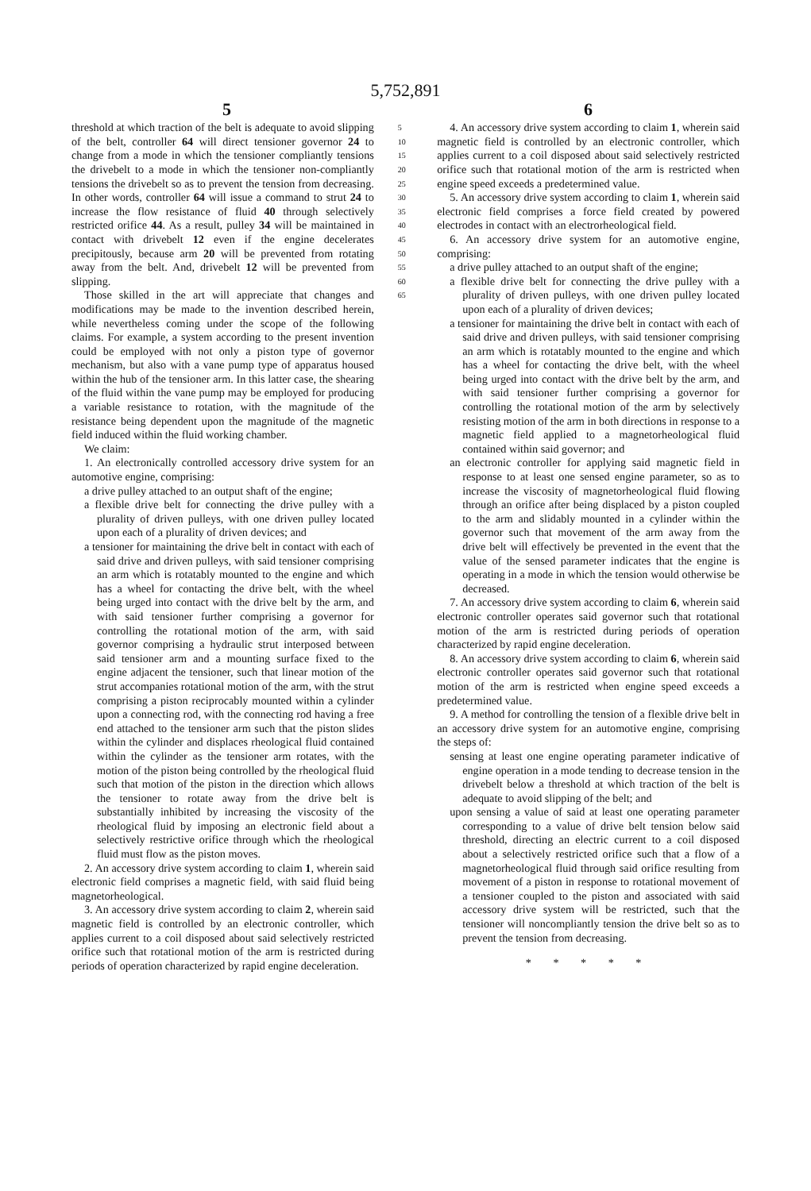5,752,891
5 6
threshold at which traction of the belt is adequate to avoid slipping of the belt, controller 64 will direct tensioner governor 24 to change from a mode in which the tensioner compliantly tensions the drivebelt to a mode in which the tensioner non-compliantly tensions the drivebelt so as to prevent the tension from decreasing. In other words, controller 64 will issue a command to strut 24 to increase the flow resistance of fluid 40 through selectively restricted orifice 44. As a result, pulley 34 will be maintained in contact with drivebelt 12 even if the engine decelerates precipitously, because arm 20 will be prevented from rotating away from the belt. And, drivebelt 12 will be prevented from slipping.
Those skilled in the art will appreciate that changes and modifications may be made to the invention described herein, while nevertheless coming under the scope of the following claims. For example, a system according to the present invention could be employed with not only a piston type of governor mechanism, but also with a vane pump type of apparatus housed within the hub of the tensioner arm. In this latter case, the shearing of the fluid within the vane pump may be employed for producing a variable resistance to rotation, with the magnitude of the resistance being dependent upon the magnitude of the magnetic field induced within the fluid working chamber.
We claim:
1. An electronically controlled accessory drive system for an automotive engine, comprising:
a drive pulley attached to an output shaft of the engine;
a flexible drive belt for connecting the drive pulley with a plurality of driven pulleys, with one driven pulley located upon each of a plurality of driven devices; and
a tensioner for maintaining the drive belt in contact with each of said drive and driven pulleys, with said tensioner comprising an arm which is rotatably mounted to the engine and which has a wheel for contacting the drive belt, with the wheel being urged into contact with the drive belt by the arm, and with said tensioner further comprising a governor for controlling the rotational motion of the arm, with said governor comprising a hydraulic strut interposed between said tensioner arm and a mounting surface fixed to the engine adjacent the tensioner, such that linear motion of the strut accompanies rotational motion of the arm, with the strut comprising a piston reciprocably mounted within a cylinder upon a connecting rod, with the connecting rod having a free end attached to the tensioner arm such that the piston slides within the cylinder and displaces rheological fluid contained within the cylinder as the tensioner arm rotates, with the motion of the piston being controlled by the rheological fluid such that motion of the piston in the direction which allows the tensioner to rotate away from the drive belt is substantially inhibited by increasing the viscosity of the rheological fluid by imposing an electronic field about a selectively restrictive orifice through which the rheological fluid must flow as the piston moves.
2. An accessory drive system according to claim 1, wherein said electronic field comprises a magnetic field, with said fluid being magnetorheological.
3. An accessory drive system according to claim 2, wherein said magnetic field is controlled by an electronic controller, which applies current to a coil disposed about said selectively restricted orifice such that rotational motion of the arm is restricted during periods of operation characterized by rapid engine deceleration.
5
10
15
20
25
30
35
40
45
50
55
60
65
4. An accessory drive system according to claim 1, wherein said magnetic field is controlled by an electronic controller, which applies current to a coil disposed about said selectively restricted orifice such that rotational motion of the arm is restricted when engine speed exceeds a predetermined value.
5. An accessory drive system according to claim 1, wherein said electronic field comprises a force field created by powered electrodes in contact with an electrorheological field.
6. An accessory drive system for an automotive engine, comprising:
a drive pulley attached to an output shaft of the engine;
a flexible drive belt for connecting the drive pulley with a plurality of driven pulleys, with one driven pulley located upon each of a plurality of driven devices;
a tensioner for maintaining the drive belt in contact with each of said drive and driven pulleys, with said tensioner comprising an arm which is rotatably mounted to the engine and which has a wheel for contacting the drive belt, with the wheel being urged into contact with the drive belt by the arm, and with said tensioner further comprising a governor for controlling the rotational motion of the arm by selectively resisting motion of the arm in both directions in response to a magnetic field applied to a magnetorheological fluid contained within said governor; and
an electronic controller for applying said magnetic field in response to at least one sensed engine parameter, so as to increase the viscosity of magnetorheological fluid flowing through an orifice after being displaced by a piston coupled to the arm and slidably mounted in a cylinder within the governor such that movement of the arm away from the drive belt will effectively be prevented in the event that the value of the sensed parameter indicates that the engine is operating in a mode in which the tension would otherwise be decreased.
7. An accessory drive system according to claim 6, wherein said electronic controller operates said governor such that rotational motion of the arm is restricted during periods of operation characterized by rapid engine deceleration.
8. An accessory drive system according to claim 6, wherein said electronic controller operates said governor such that rotational motion of the arm is restricted when engine speed exceeds a predetermined value.
9. A method for controlling the tension of a flexible drive belt in an accessory drive system for an automotive engine, comprising the steps of:
sensing at least one engine operating parameter indicative of engine operation in a mode tending to decrease tension in the drivebelt below a threshold at which traction of the belt is adequate to avoid slipping of the belt; and
upon sensing a value of said at least one operating parameter corresponding to a value of drive belt tension below said threshold, directing an electric current to a coil disposed about a selectively restricted orifice such that a flow of a magnetorheological fluid through said orifice resulting from movement of a piston in response to rotational movement of a tensioner coupled to the piston and associated with said accessory drive system will be restricted, such that the tensioner will noncompliantly tension the drive belt so as to prevent the tension from decreasing.
* * * * *